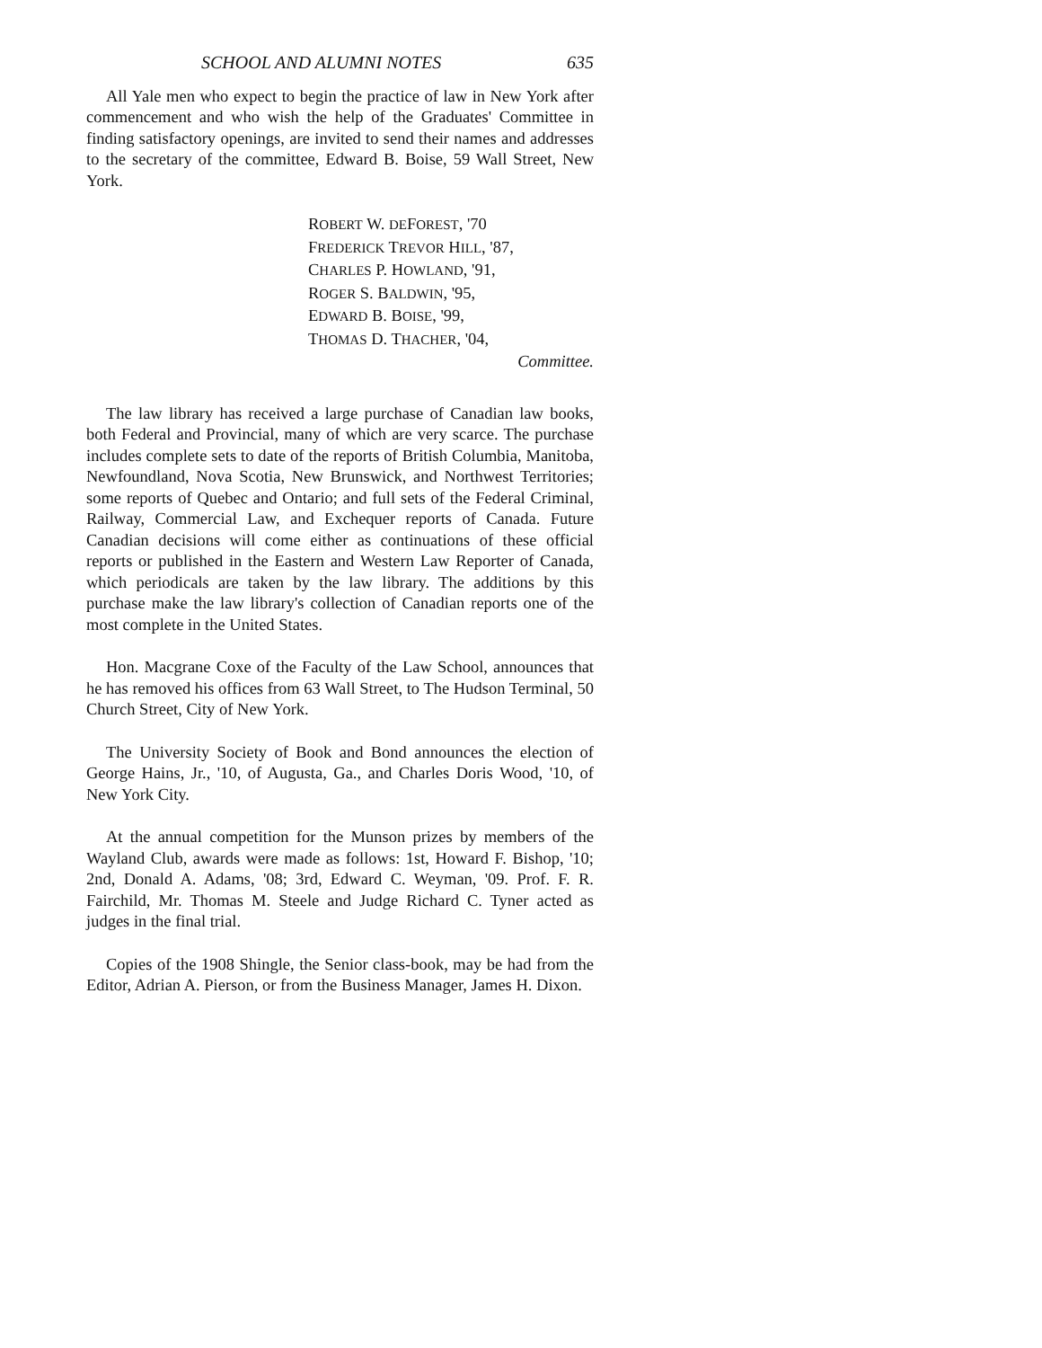SCHOOL AND ALUMNI NOTES 635
All Yale men who expect to begin the practice of law in New York after commencement and who wish the help of the Graduates' Committee in finding satisfactory openings, are invited to send their names and addresses to the secretary of the committee, Edward B. Boise, 59 Wall Street, New York.
ROBERT W. DEFOREST, '70
FREDERICK TREVOR HILL, '87,
CHARLES P. HOWLAND, '91,
ROGER S. BALDWIN, '95,
EDWARD B. BOISE, '99,
THOMAS D. THACHER, '04,
Committee.
The law library has received a large purchase of Canadian law books, both Federal and Provincial, many of which are very scarce. The purchase includes complete sets to date of the reports of British Columbia, Manitoba, Newfoundland, Nova Scotia, New Brunswick, and Northwest Territories; some reports of Quebec and Ontario; and full sets of the Federal Criminal, Railway, Commercial Law, and Exchequer reports of Canada. Future Canadian decisions will come either as continuations of these official reports or published in the Eastern and Western Law Reporter of Canada, which periodicals are taken by the law library. The additions by this purchase make the law library's collection of Canadian reports one of the most complete in the United States.
Hon. Macgrane Coxe of the Faculty of the Law School, announces that he has removed his offices from 63 Wall Street, to The Hudson Terminal, 50 Church Street, City of New York.
The University Society of Book and Bond announces the election of George Hains, Jr., '10, of Augusta, Ga., and Charles Doris Wood, '10, of New York City.
At the annual competition for the Munson prizes by members of the Wayland Club, awards were made as follows: 1st, Howard F. Bishop, '10; 2nd, Donald A. Adams, '08; 3rd, Edward C. Weyman, '09. Prof. F. R. Fairchild, Mr. Thomas M. Steele and Judge Richard C. Tyner acted as judges in the final trial.
Copies of the 1908 Shingle, the Senior class-book, may be had from the Editor, Adrian A. Pierson, or from the Business Manager, James H. Dixon.